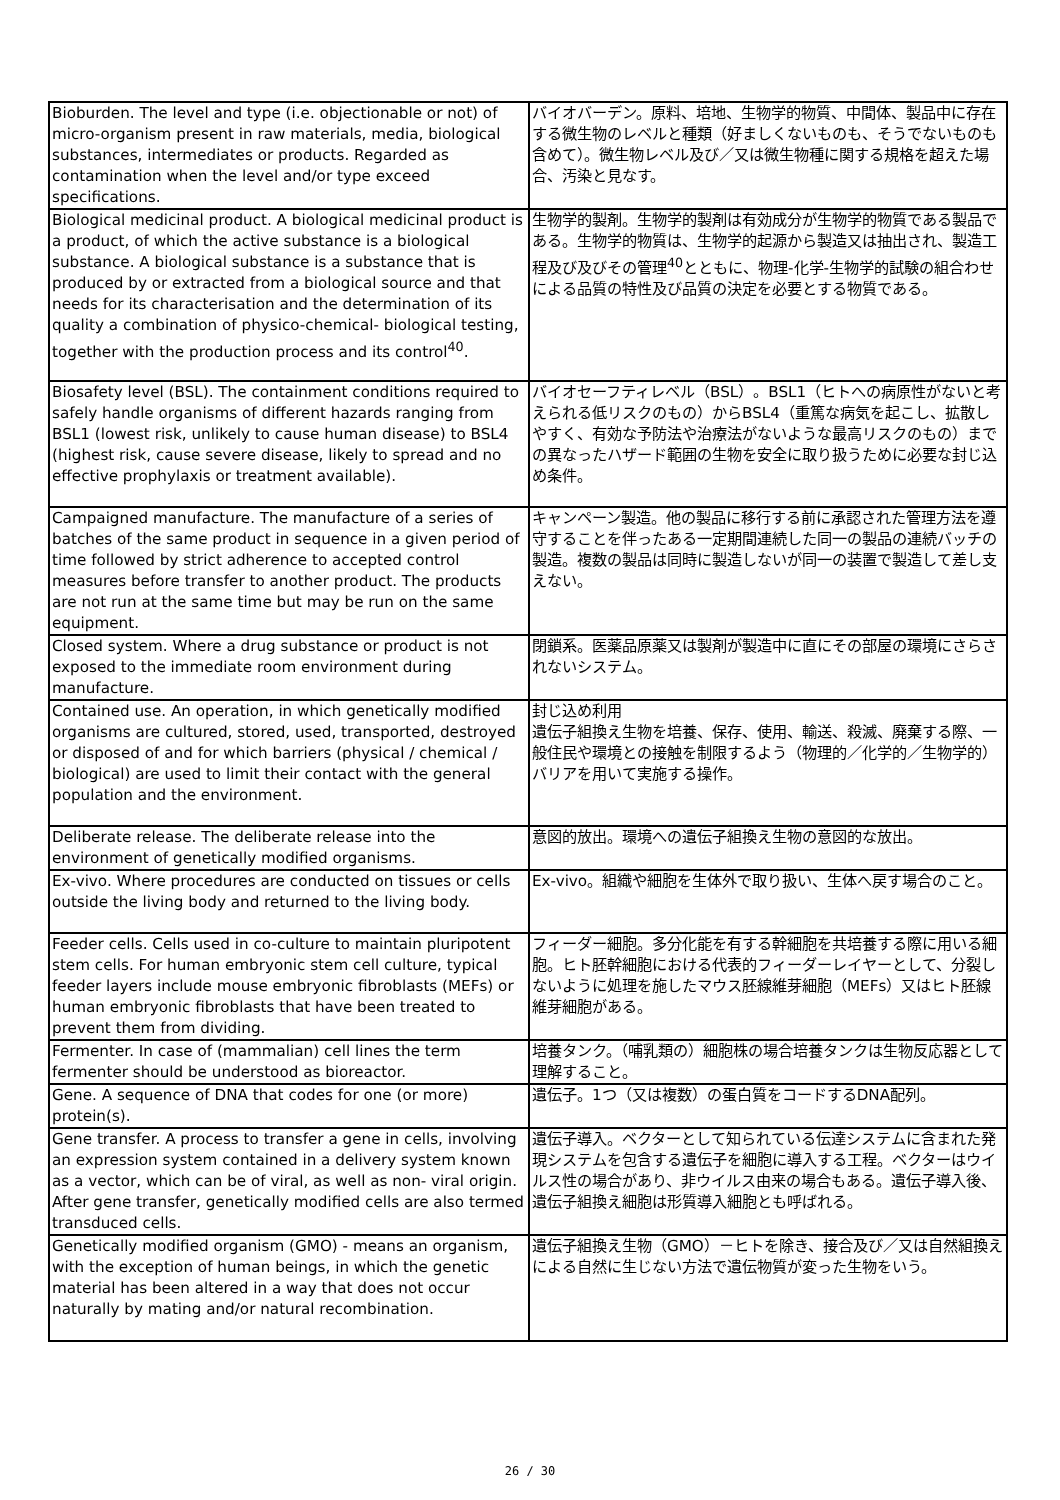| Bioburden. The level and type (i.e. objectionable or not) of micro-organism present in raw materials, media, biological substances, intermediates or products. Regarded as contamination when the level and/or type exceed specifications. | バイオバーデン。原料、培地、生物学的物質、中間体、製品中に存在する微生物のレベルと種類（好ましくないものも、そうでないものも含めて）。微生物レベル及び／又は微生物種に関する規格を超えた場合、汚染と見なす。 |
| Biological medicinal product. A biological medicinal product is a product, of which the active substance is a biological substance. A biological substance is a substance that is produced by or extracted from a biological source and that needs for its characterisation and the determination of its quality a combination of physico-chemical- biological testing, together with the production process and its control<sup>40</sup>. | 生物学的製剤。生物学的製剤は有効成分が生物学的物質である製品である。生物学的物質は、生物学的起源から製造又は抽出され、製造工程及び及びその管理<sup>40</sup>とともに、物理-化学-生物学的試験の組合わせによる品質の特性及び品質の決定を必要とする物質である。 |
| Biosafety level (BSL). The containment conditions required to safely handle organisms of different hazards ranging from BSL1 (lowest risk, unlikely to cause human disease) to BSL4 (highest risk, cause severe disease, likely to spread and no effective prophylaxis or treatment available). | バイオセーフティレベル（BSL）。BSL1（ヒトへの病原性がないと考えられる低リスクのもの）からBSL4（重篤な病気を起こし、拡散しやすく、有効な予防法や治療法がないような最高リスクのもの）までの異なったハザード範囲の生物を安全に取り扱うために必要な封じ込め条件。 |
| Campaigned manufacture. The manufacture of a series of batches of the same product in sequence in a given period of time followed by strict adherence to accepted control measures before transfer to another product. The products are not run at the same time but may be run on the same equipment. | キャンペーン製造。他の製品に移行する前に承認された管理方法を遵守することを伴ったある一定期間連続した同一の製品の連続バッチの製造。複数の製品は同時に製造しないが同一の装置で製造して差し支えない。 |
| Closed system. Where a drug substance or product is not exposed to the immediate room environment during manufacture. | 閉鎖系。医薬品原薬又は製剤が製造中に直にその部屋の環境にさらされないシステム。 |
| Contained use. An operation, in which genetically modified organisms are cultured, stored, used, transported, destroyed or disposed of and for which barriers (physical / chemical / biological) are used to limit their contact with the general population and the environment. | 封じ込め利用 遺伝子組換え生物を培養、保存、使用、輸送、殺滅、廃棄する際、一般住民や環境との接触を制限するよう（物理的／化学的／生物学的）バリアを用いて実施する操作。 |
| Deliberate release. The deliberate release into the environment of genetically modified organisms. | 意図的放出。環境への遺伝子組換え生物の意図的な放出。 |
| Ex-vivo. Where procedures are conducted on tissues or cells outside the living body and returned to the living body. | Ex-vivo。組織や細胞を生体外で取り扱い、生体へ戻す場合のこと。 |
| Feeder cells. Cells used in co-culture to maintain pluripotent stem cells. For human embryonic stem cell culture, typical feeder layers include mouse embryonic fibroblasts (MEFs) or human embryonic fibroblasts that have been treated to prevent them from dividing. | フィーダー細胞。多分化能を有する幹細胞を共培養する際に用いる細胞。ヒト胚幹細胞における代表的フィーダーレイヤーとして、分裂しないように処理を施したマウス胚線維芽細胞（MEFs）又はヒト胚線維芽細胞がある。 |
| Fermenter. In case of (mammalian) cell lines the term fermenter should be understood as bioreactor. | 培養タンク。（哺乳類の）細胞株の場合培養タンクは生物反応器として理解すること。 |
| Gene. A sequence of DNA that codes for one (or more) protein(s). | 遺伝子。1つ（又は複数）の蛋白質をコードするDNA配列。 |
| Gene transfer. A process to transfer a gene in cells, involving an expression system contained in a delivery system known as a vector, which can be of viral, as well as non- viral origin. After gene transfer, genetically modified cells are also termed transduced cells. | 遺伝子導入。ベクターとして知られている伝達システムに含まれた発現システムを包含する遺伝子を細胞に導入する工程。ベクターはウイルス性の場合があり、非ウイルス由来の場合もある。遺伝子導入後、遺伝子組換え細胞は形質導入細胞とも呼ばれる。 |
| Genetically modified organism (GMO) - means an organism, with the exception of human beings, in which the genetic material has been altered in a way that does not occur naturally by mating and/or natural recombination. | 遺伝子組換え生物（GMO）－ヒトを除き、接合及び／又は自然組換えによる自然に生じない方法で遺伝物質が変った生物をいう。 |
26 / 30